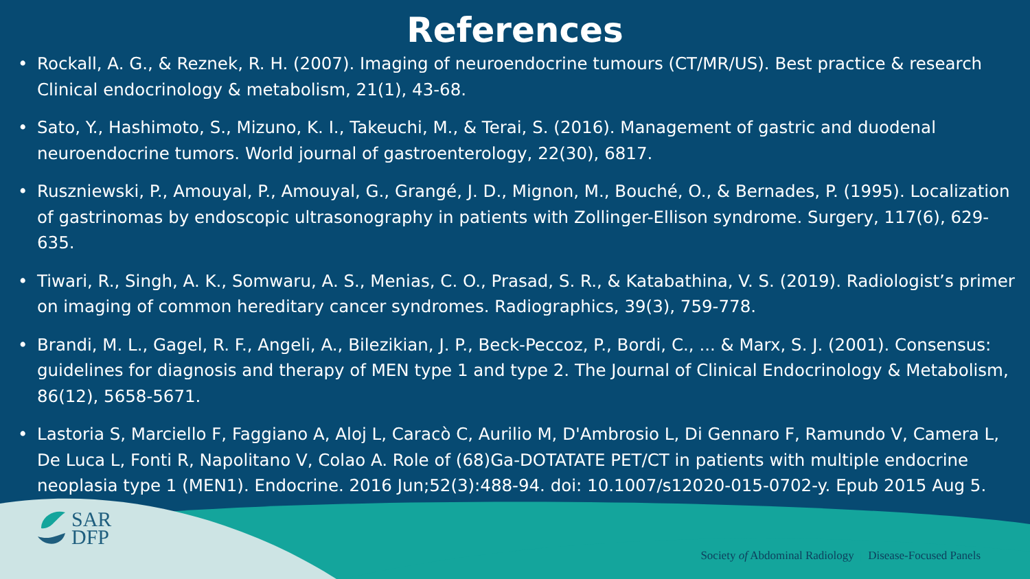References
• Rockall, A. G., & Reznek, R. H. (2007). Imaging of neuroendocrine tumours (CT/MR/US). Best practice & research Clinical endocrinology & metabolism, 21(1), 43-68.
• Sato, Y., Hashimoto, S., Mizuno, K. I., Takeuchi, M., & Terai, S. (2016). Management of gastric and duodenal neuroendocrine tumors. World journal of gastroenterology, 22(30), 6817.
• Ruszniewski, P., Amouyal, P., Amouyal, G., Grangé, J. D., Mignon, M., Bouché, O., & Bernades, P. (1995). Localization of gastrinomas by endoscopic ultrasonography in patients with Zollinger-Ellison syndrome. Surgery, 117(6), 629-635.
• Tiwari, R., Singh, A. K., Somwaru, A. S., Menias, C. O., Prasad, S. R., & Katabathina, V. S. (2019). Radiologist’s primer on imaging of common hereditary cancer syndromes. Radiographics, 39(3), 759-778.
• Brandi, M. L., Gagel, R. F., Angeli, A., Bilezikian, J. P., Beck-Peccoz, P., Bordi, C., ... & Marx, S. J. (2001). Consensus: guidelines for diagnosis and therapy of MEN type 1 and type 2. The Journal of Clinical Endocrinology & Metabolism, 86(12), 5658-5671.
• Lastoria S, Marciello F, Faggiano A, Aloj L, Caracò C, Aurilio M, D'Ambrosio L, Di Gennaro F, Ramundo V, Camera L, De Luca L, Fonti R, Napolitano V, Colao A. Role of (68)Ga-DOTATATE PET/CT in patients with multiple endocrine neoplasia type 1 (MEN1). Endocrine. 2016 Jun;52(3):488-94. doi: 10.1007/s12020-015-0702-y. Epub 2015 Aug 5.
SAR
DFP
Society of Abdominal Radiology | Disease-Focused Panels